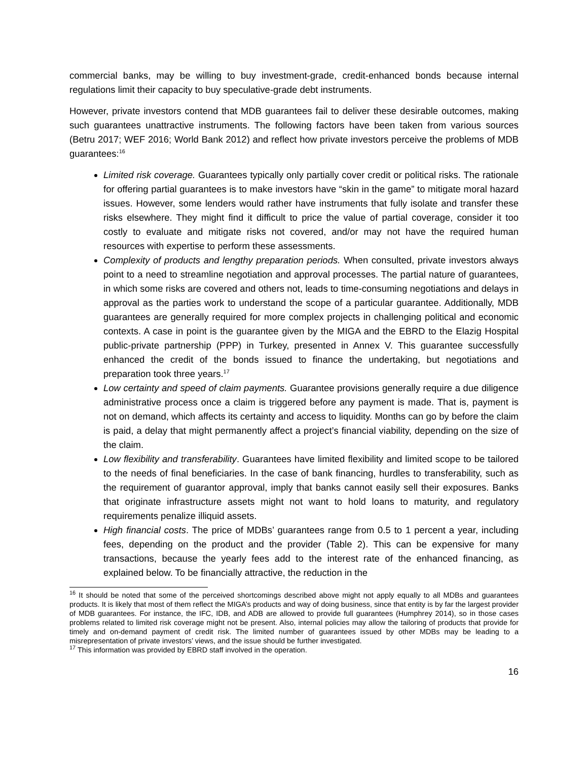commercial banks, may be willing to buy investment-grade, credit-enhanced bonds because internal regulations limit their capacity to buy speculative-grade debt instruments.
However, private investors contend that MDB guarantees fail to deliver these desirable outcomes, making such guarantees unattractive instruments. The following factors have been taken from various sources (Betru 2017; WEF 2016; World Bank 2012) and reflect how private investors perceive the problems of MDB guarantees:<sup>16</sup>
Limited risk coverage. Guarantees typically only partially cover credit or political risks. The rationale for offering partial guarantees is to make investors have “skin in the game” to mitigate moral hazard issues. However, some lenders would rather have instruments that fully isolate and transfer these risks elsewhere. They might find it difficult to price the value of partial coverage, consider it too costly to evaluate and mitigate risks not covered, and/or may not have the required human resources with expertise to perform these assessments.
Complexity of products and lengthy preparation periods. When consulted, private investors always point to a need to streamline negotiation and approval processes. The partial nature of guarantees, in which some risks are covered and others not, leads to time-consuming negotiations and delays in approval as the parties work to understand the scope of a particular guarantee. Additionally, MDB guarantees are generally required for more complex projects in challenging political and economic contexts. A case in point is the guarantee given by the MIGA and the EBRD to the Elazig Hospital public-private partnership (PPP) in Turkey, presented in Annex V. This guarantee successfully enhanced the credit of the bonds issued to finance the undertaking, but negotiations and preparation took three years.<sup>17</sup>
Low certainty and speed of claim payments. Guarantee provisions generally require a due diligence administrative process once a claim is triggered before any payment is made. That is, payment is not on demand, which affects its certainty and access to liquidity. Months can go by before the claim is paid, a delay that might permanently affect a project’s financial viability, depending on the size of the claim.
Low flexibility and transferability. Guarantees have limited flexibility and limited scope to be tailored to the needs of final beneficiaries. In the case of bank financing, hurdles to transferability, such as the requirement of guarantor approval, imply that banks cannot easily sell their exposures. Banks that originate infrastructure assets might not want to hold loans to maturity, and regulatory requirements penalize illiquid assets.
High financial costs. The price of MDBs’ guarantees range from 0.5 to 1 percent a year, including fees, depending on the product and the provider (Table 2). This can be expensive for many transactions, because the yearly fees add to the interest rate of the enhanced financing, as explained below. To be financially attractive, the reduction in the
<sup>16</sup> It should be noted that some of the perceived shortcomings described above might not apply equally to all MDBs and guarantees products. It is likely that most of them reflect the MIGA’s products and way of doing business, since that entity is by far the largest provider of MDB guarantees. For instance, the IFC, IDB, and ADB are allowed to provide full guarantees (Humphrey 2014), so in those cases problems related to limited risk coverage might not be present. Also, internal policies may allow the tailoring of products that provide for timely and on-demand payment of credit risk. The limited number of guarantees issued by other MDBs may be leading to a misrepresentation of private investors’ views, and the issue should be further investigated.
<sup>17</sup> This information was provided by EBRD staff involved in the operation.
16